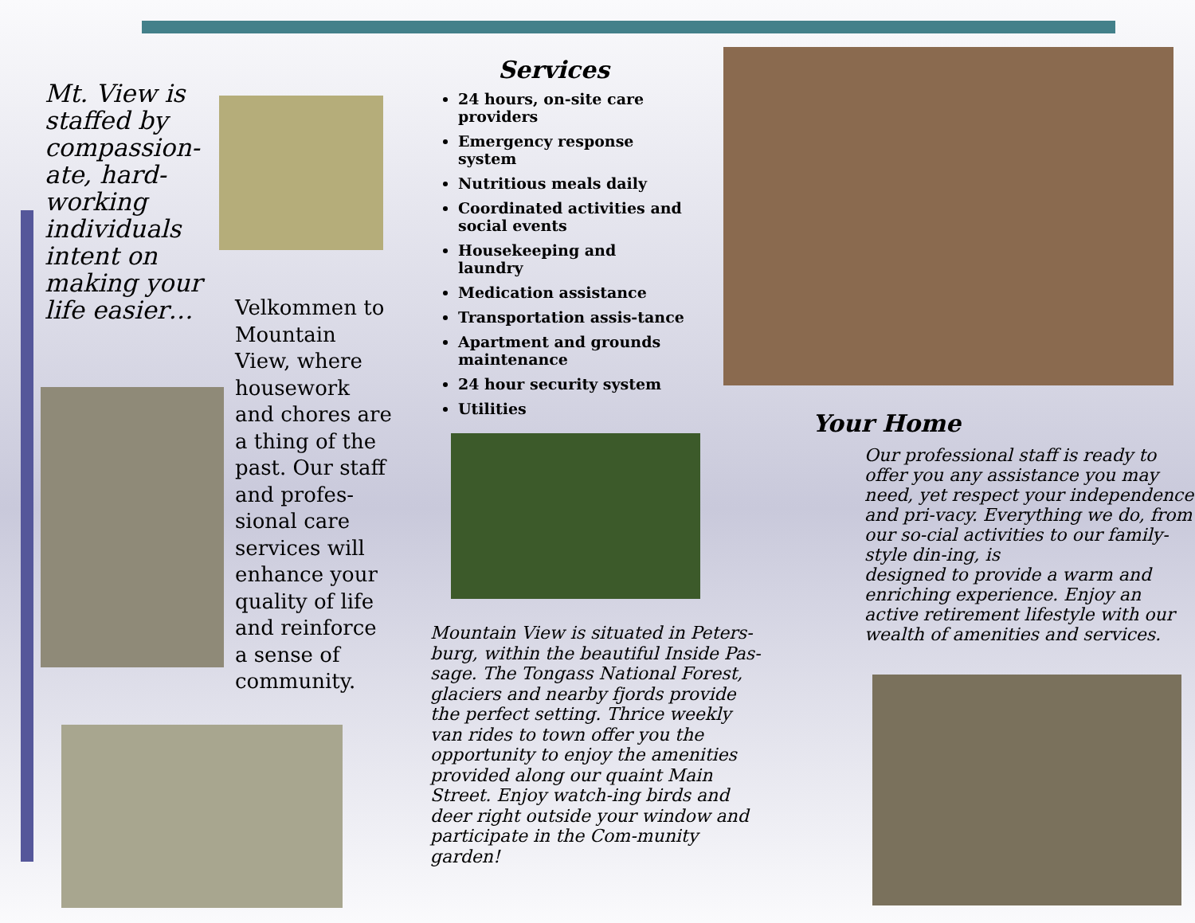Mt. View is staffed by compassion-ate, hard-working individuals intent on making your life easier…
Velkommen to Mountain View, where housework and chores are a thing of the past. Our staff and profes-sional care services will enhance your quality of life and reinforce a sense of community.
Services
24 hours, on-site care providers
Emergency response system
Nutritious meals daily
Coordinated activities and social events
Housekeeping and laundry
Medication assistance
Transportation assis-tance
Apartment and grounds maintenance
24 hour security system
Utilities
Mountain View is situated in Peters-burg, within the beautiful Inside Pas-sage. The Tongass National Forest, glaciers and nearby fjords provide the perfect setting. Thrice weekly van rides to town offer you the opportunity to enjoy the amenities provided along our quaint Main Street. Enjoy watch-ing birds and deer right outside your window and participate in the Com-munity garden!
Your Home
Our professional staff is ready to offer you any assistance you may need, yet respect your independence and pri-vacy. Everything we do, from our so-cial activities to our family-style din-ing, is
designed to provide a warm and enriching experience. Enjoy an active retirement lifestyle with our wealth of amenities and services.